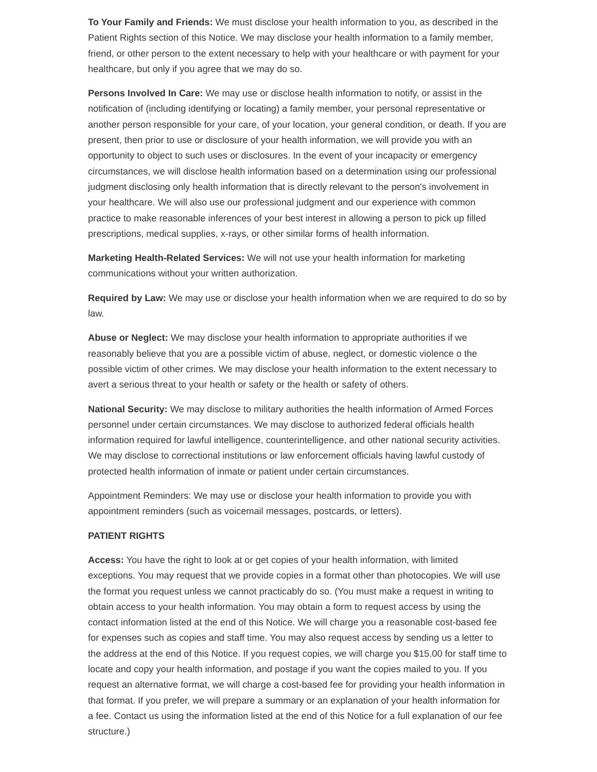To Your Family and Friends: We must disclose your health information to you, as described in the Patient Rights section of this Notice. We may disclose your health information to a family member, friend, or other person to the extent necessary to help with your healthcare or with payment for your healthcare, but only if you agree that we may do so.
Persons Involved In Care: We may use or disclose health information to notify, or assist in the notification of (including identifying or locating) a family member, your personal representative or another person responsible for your care, of your location, your general condition, or death. If you are present, then prior to use or disclosure of your health information, we will provide you with an opportunity to object to such uses or disclosures. In the event of your incapacity or emergency circumstances, we will disclose health information based on a determination using our professional judgment disclosing only health information that is directly relevant to the person's involvement in your healthcare. We will also use our professional judgment and our experience with common practice to make reasonable inferences of your best interest in allowing a person to pick up filled prescriptions, medical supplies, x-rays, or other similar forms of health information.
Marketing Health-Related Services: We will not use your health information for marketing communications without your written authorization.
Required by Law: We may use or disclose your health information when we are required to do so by law.
Abuse or Neglect: We may disclose your health information to appropriate authorities if we reasonably believe that you are a possible victim of abuse, neglect, or domestic violence o the possible victim of other crimes. We may disclose your health information to the extent necessary to avert a serious threat to your health or safety or the health or safety of others.
National Security: We may disclose to military authorities the health information of Armed Forces personnel under certain circumstances. We may disclose to authorized federal officials health information required for lawful intelligence, counterintelligence, and other national security activities. We may disclose to correctional institutions or law enforcement officials having lawful custody of protected health information of inmate or patient under certain circumstances.
Appointment Reminders: We may use or disclose your health information to provide you with appointment reminders (such as voicemail messages, postcards, or letters).
PATIENT RIGHTS
Access: You have the right to look at or get copies of your health information, with limited exceptions. You may request that we provide copies in a format other than photocopies. We will use the format you request unless we cannot practicably do so. (You must make a request in writing to obtain access to your health information. You may obtain a form to request access by using the contact information listed at the end of this Notice. We will charge you a reasonable cost-based fee for expenses such as copies and staff time. You may also request access by sending us a letter to the address at the end of this Notice. If you request copies, we will charge you $15.00 for staff time to locate and copy your health information, and postage if you want the copies mailed to you. If you request an alternative format, we will charge a cost-based fee for providing your health information in that format. If you prefer, we will prepare a summary or an explanation of your health information for a fee. Contact us using the information listed at the end of this Notice for a full explanation of our fee structure.)